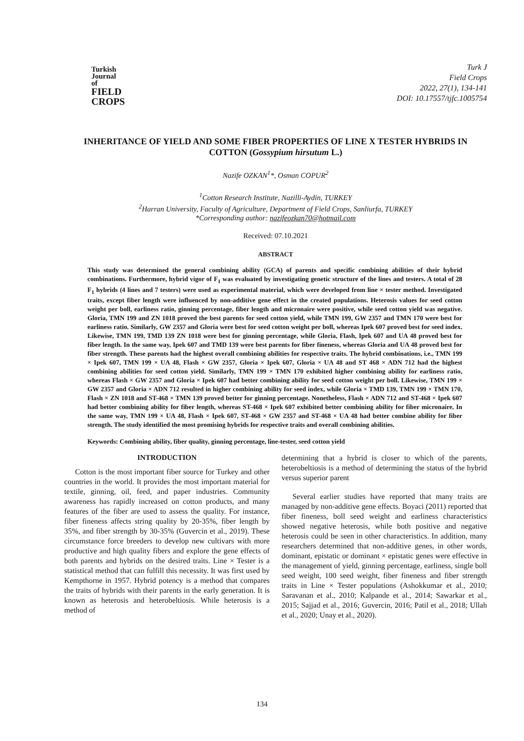Turkish
Journal of
FIELD
CROPS
Turk J
Field Crops
2022, 27(1), 134-141
DOI: 10.17557/tjfc.1005754
INHERITANCE OF YIELD AND SOME FIBER PROPERTIES OF LINE X TESTER HYBRIDS IN COTTON (Gossypium hirsutum L.)
Nazife OZKAN<sup>1</sup>*, Osman COPUR<sup>2</sup>
<sup>1</sup> Cotton Research Institute, Nazilli-Aydin, TURKEY
<sup>2</sup> Harran University, Faculty of Agriculture, Department of Field Crops, Sanliurfa, TURKEY
*Corresponding author: nazifeozkan70@hotmail.com
Received: 07.10.2021
ABSTRACT
This study was determined the general combining ability (GCA) of parents and specific combining abilities of their hybrid combinations. Furthermore, hybrid vigor of F<sub>1</sub> was evaluated by investigating genetic structure of the lines and testers. A total of 28 F<sub>1</sub> hybrids (4 lines and 7 testers) were used as experimental material, which were developed from line × tester method. Investigated traits, except fiber length were influenced by non-additive gene effect in the created populations. Heterosis values for seed cotton weight per boll, earliness ratio, ginning percentage, fiber length and micronaire were positive, while seed cotton yield was negative. Gloria, TMN 199 and ZN 1018 proved the best parents for seed cotton yield, while TMN 199, GW 2357 and TMN 170 were best for earliness ratio. Similarly, GW 2357 and Gloria were best for seed cotton weight per boll, whereas Ipek 607 proved best for seed index. Likewise, TMN 199, TMD 139 ZN 1018 were best for ginning percentage, while Gloria, Flash, Ipek 607 and UA 48 proved best for fiber length. In the same way, Ipek 607 and TMD 139 were best parents for fiber fineness, whereas Gloria and UA 48 proved best for fiber strength. These parents had the highest overall combining abilities for respective traits. The hybrid combinations, i.e., TMN 199 × Ipek 607, TMN 199 × UA 48, Flash × GW 2357, Gloria × Ipek 607, Gloria × UA 48 and ST 468 × ADN 712 had the highest combining abilities for seed cotton yield. Similarly, TMN 199 × TMN 170 exhibited higher combining ability for earliness ratio, whereas Flash × GW 2357 and Gloria × Ipek 607 had better combining ability for seed cotton weight per boll. Likewise, TMN 199 × GW 2357 and Gloria × ADN 712 resulted in higher combining ability for seed index, while Gloria × TMD 139, TMN 199 × TMN 170, Flash × ZN 1018 and ST-468 × TMN 139 proved better for ginning percentage. Nonetheless, Flash × ADN 712 and ST-468 × Ipek 607 had better combining ability for fiber length, whereas ST-468 × Ipek 607 exhibited better combining ability for fiber micronaire. In the same way, TMN 199 × UA 48, Flash × Ipek 607, ST-468 × GW 2357 and ST-468 × UA 48 had better combine ability for fiber strength. The study identified the most promising hybrids for respective traits and overall combining abilities.
Keywords: Combining ability, fiber quality, ginning percentage, line-tester, seed cotton yield
INTRODUCTION
Cotton is the most important fiber source for Turkey and other countries in the world. It provides the most important material for textile, ginning, oil, feed, and paper industries. Community awareness has rapidly increased on cotton products, and many features of the fiber are used to assess the quality. For instance, fiber fineness affects string quality by 20-35%, fiber length by 35%, and fiber strength by 30-35% (Guvercin et al., 2019). These circumstance force breeders to develop new cultivars with more productive and high quality fibers and explore the gene effects of both parents and hybrids on the desired traits. Line × Tester is a statistical method that can fulfill this necessity. It was first used by Kempthorne in 1957. Hybrid potency is a method that compares the traits of hybrids with their parents in the early generation. It is known as heterosis and heterobeltiosis. While heterosis is a method of
determining that a hybrid is closer to which of the parents, heterobeltiosis is a method of determining the status of the hybrid versus superior parent
Several earlier studies have reported that many traits are managed by non-additive gene effects. Boyaci (2011) reported that fiber fineness, boll seed weight and earliness characteristics showed negative heterosis, while both positive and negative heterosis could be seen in other characteristics. In addition, many researchers determined that non-additive genes, in other words, dominant, epistatic or dominant × epistatic genes were effective in the management of yield, ginning percentage, earliness, single boll seed weight, 100 seed weight, fiber fineness and fiber strength traits in Line × Tester populations (Ashokkumar et al., 2010; Saravanan et al., 2010; Kalpande et al., 2014; Sawarkar et al., 2015; Sajjad et al., 2016; Guvercin, 2016; Patil et al., 2018; Ullah et al., 2020; Unay et al., 2020).
134